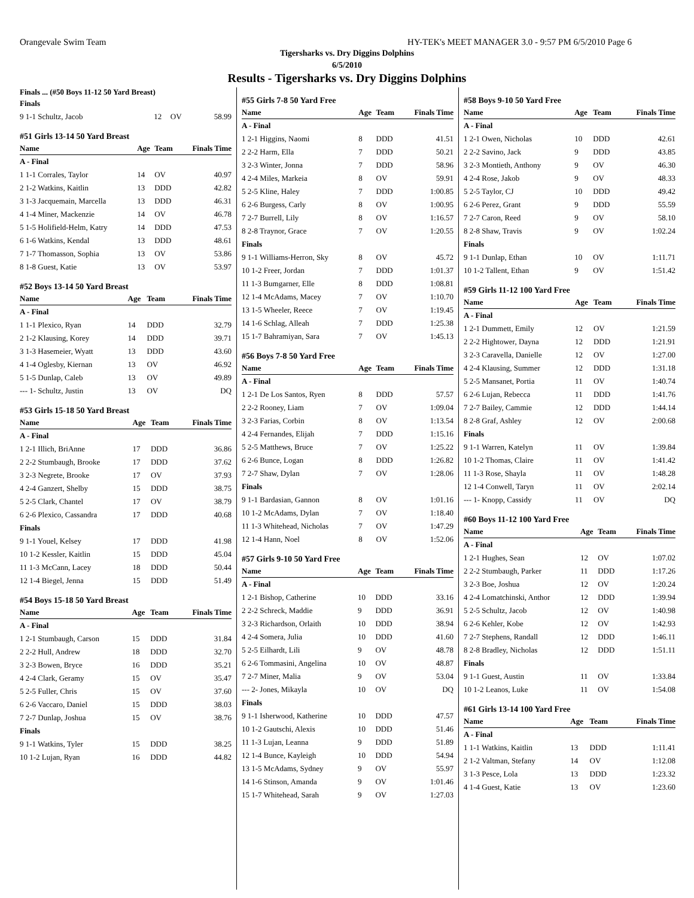Orangevale Swim Team HY-TEK's MEET MANAGER 3.0 - 9:57 PM 6/5/2010 Page 6
Tigersharks vs. Dry Diggins Dolphins
6/5/2010
Results - Tigersharks vs. Dry Diggins Dolphins
Finals ... (#50 Boys 11-12 50 Yard Breast)
| Finals | | | |
| 9 1-1 Schultz, Jacob | 12 | OV | 58.99 |
#51 Girls 13-14 50 Yard Breast
| Name | Age | Team | Finals Time |
| --- | --- | --- | --- |
| A - Final | | | |
| 1 1-1 Corrales, Taylor | 14 | OV | 40.97 |
| 2 1-2 Watkins, Kaitlin | 13 | DDD | 42.82 |
| 3 1-3 Jacquemain, Marcella | 13 | DDD | 46.31 |
| 4 1-4 Miner, Mackenzie | 14 | OV | 46.78 |
| 5 1-5 Holifield-Helm, Katry | 14 | DDD | 47.53 |
| 6 1-6 Watkins, Kendal | 13 | DDD | 48.61 |
| 7 1-7 Thomasson, Sophia | 13 | OV | 53.86 |
| 8 1-8 Guest, Katie | 13 | OV | 53.97 |
#52 Boys 13-14 50 Yard Breast
| Name | Age | Team | Finals Time |
| --- | --- | --- | --- |
| A - Final | | | |
| 1 1-1 Plexico, Ryan | 14 | DDD | 32.79 |
| 2 1-2 Klausing, Korey | 14 | DDD | 39.71 |
| 3 1-3 Hasemeier, Wyatt | 13 | DDD | 43.60 |
| 4 1-4 Oglesby, Kiernan | 13 | OV | 46.92 |
| 5 1-5 Dunlap, Caleb | 13 | OV | 49.89 |
| --- 1- Schultz, Justin | 13 | OV | DQ |
#53 Girls 15-18 50 Yard Breast
| Name | Age | Team | Finals Time |
| --- | --- | --- | --- |
| A - Final | | | |
| 1 2-1 Illich, BriAnne | 17 | DDD | 36.86 |
| 2 2-2 Stumbaugh, Brooke | 17 | DDD | 37.62 |
| 3 2-3 Negrete, Brooke | 17 | OV | 37.93 |
| 4 2-4 Ganzert, Shelby | 15 | DDD | 38.75 |
| 5 2-5 Clark, Chantel | 17 | OV | 38.79 |
| 6 2-6 Plexico, Cassandra | 17 | DDD | 40.68 |
| Finals | | | |
| 9 1-1 Youel, Kelsey | 17 | DDD | 41.98 |
| 10 1-2 Kessler, Kaitlin | 15 | DDD | 45.04 |
| 11 1-3 McCann, Lacey | 18 | DDD | 50.44 |
| 12 1-4 Biegel, Jenna | 15 | DDD | 51.49 |
#54 Boys 15-18 50 Yard Breast
| Name | Age | Team | Finals Time |
| --- | --- | --- | --- |
| A - Final | | | |
| 1 2-1 Stumbaugh, Carson | 15 | DDD | 31.84 |
| 2 2-2 Hull, Andrew | 18 | DDD | 32.70 |
| 3 2-3 Bowen, Bryce | 16 | DDD | 35.21 |
| 4 2-4 Clark, Geramy | 15 | OV | 35.47 |
| 5 2-5 Fuller, Chris | 15 | OV | 37.60 |
| 6 2-6 Vaccaro, Daniel | 15 | DDD | 38.03 |
| 7 2-7 Dunlap, Joshua | 15 | OV | 38.76 |
| Finals | | | |
| 9 1-1 Watkins, Tyler | 15 | DDD | 38.25 |
| 10 1-2 Lujan, Ryan | 16 | DDD | 44.82 |
#55 Girls 7-8 50 Yard Free
| Name | Age | Team | Finals Time |
| --- | --- | --- | --- |
| A - Final | | | |
| 1 2-1 Higgins, Naomi | 8 | DDD | 41.51 |
| 2 2-2 Harm, Ella | 7 | DDD | 50.21 |
| 3 2-3 Winter, Jonna | 7 | DDD | 58.96 |
| 4 2-4 Miles, Markeia | 8 | OV | 59.91 |
| 5 2-5 Kline, Haley | 7 | DDD | 1:00.85 |
| 6 2-6 Burgess, Carly | 8 | OV | 1:00.95 |
| 7 2-7 Burrell, Lily | 8 | OV | 1:16.57 |
| 8 2-8 Traynor, Grace | 7 | OV | 1:20.55 |
| Finals | | | |
| 9 1-1 Williams-Herron, Sky | 8 | OV | 45.72 |
| 10 1-2 Freer, Jordan | 7 | DDD | 1:01.37 |
| 11 1-3 Bumgarner, Elle | 8 | DDD | 1:08.81 |
| 12 1-4 McAdams, Macey | 7 | OV | 1:10.70 |
| 13 1-5 Wheeler, Reece | 7 | OV | 1:19.45 |
| 14 1-6 Schlag, Alleah | 7 | DDD | 1:25.38 |
| 15 1-7 Bahramiyan, Sara | 7 | OV | 1:45.13 |
#56 Boys 7-8 50 Yard Free
| Name | Age | Team | Finals Time |
| --- | --- | --- | --- |
| A - Final | | | |
| 1 2-1 De Los Santos, Ryen | 8 | DDD | 57.57 |
| 2 2-2 Rooney, Liam | 7 | OV | 1:09.04 |
| 3 2-3 Farias, Corbin | 8 | OV | 1:13.54 |
| 4 2-4 Fernandes, Elijah | 7 | DDD | 1:15.16 |
| 5 2-5 Matthews, Bruce | 7 | OV | 1:25.22 |
| 6 2-6 Bunce, Logan | 8 | DDD | 1:26.82 |
| 7 2-7 Shaw, Dylan | 7 | OV | 1:28.06 |
| Finals | | | |
| 9 1-1 Bardasian, Gannon | 8 | OV | 1:01.16 |
| 10 1-2 McAdams, Dylan | 7 | OV | 1:18.40 |
| 11 1-3 Whitehead, Nicholas | 7 | OV | 1:47.29 |
| 12 1-4 Hann, Noel | 8 | OV | 1:52.06 |
#57 Girls 9-10 50 Yard Free
| Name | Age | Team | Finals Time |
| --- | --- | --- | --- |
| A - Final | | | |
| 1 2-1 Bishop, Catherine | 10 | DDD | 33.16 |
| 2 2-2 Schreck, Maddie | 9 | DDD | 36.91 |
| 3 2-3 Richardson, Orlaith | 10 | DDD | 38.94 |
| 4 2-4 Somera, Julia | 10 | DDD | 41.60 |
| 5 2-5 Eilhardt, Lili | 9 | OV | 48.78 |
| 6 2-6 Tommasini, Angelina | 10 | OV | 48.87 |
| 7 2-7 Miner, Malia | 9 | OV | 53.04 |
| --- 2- Jones, Mikayla | 10 | OV | DQ |
| Finals | | | |
| 9 1-1 Isherwood, Katherine | 10 | DDD | 47.57 |
| 10 1-2 Gautschi, Alexis | 10 | DDD | 51.46 |
| 11 1-3 Lujan, Leanna | 9 | DDD | 51.89 |
| 12 1-4 Bunce, Kayleigh | 10 | DDD | 54.94 |
| 13 1-5 McAdams, Sydney | 9 | OV | 55.97 |
| 14 1-6 Stinson, Amanda | 9 | OV | 1:01.46 |
| 15 1-7 Whitehead, Sarah | 9 | OV | 1:27.03 |
#58 Boys 9-10 50 Yard Free
| Name | Age | Team | Finals Time |
| --- | --- | --- | --- |
| A - Final | | | |
| 1 2-1 Owen, Nicholas | 10 | DDD | 42.61 |
| 2 2-2 Savino, Jack | 9 | DDD | 43.85 |
| 3 2-3 Montieth, Anthony | 9 | OV | 46.30 |
| 4 2-4 Rose, Jakob | 9 | OV | 48.33 |
| 5 2-5 Taylor, CJ | 10 | DDD | 49.42 |
| 6 2-6 Perez, Grant | 9 | DDD | 55.59 |
| 7 2-7 Caron, Reed | 9 | OV | 58.10 |
| 8 2-8 Shaw, Travis | 9 | OV | 1:02.24 |
| Finals | | | |
| 9 1-1 Dunlap, Ethan | 10 | OV | 1:11.71 |
| 10 1-2 Tallent, Ethan | 9 | OV | 1:51.42 |
#59 Girls 11-12 100 Yard Free
| Name | Age | Team | Finals Time |
| --- | --- | --- | --- |
| A - Final | | | |
| 1 2-1 Dummett, Emily | 12 | OV | 1:21.59 |
| 2 2-2 Hightower, Dayna | 12 | DDD | 1:21.91 |
| 3 2-3 Caravella, Danielle | 12 | OV | 1:27.00 |
| 4 2-4 Klausing, Summer | 12 | DDD | 1:31.18 |
| 5 2-5 Mansanet, Portia | 11 | OV | 1:40.74 |
| 6 2-6 Lujan, Rebecca | 11 | DDD | 1:41.76 |
| 7 2-7 Bailey, Cammie | 12 | DDD | 1:44.14 |
| 8 2-8 Graf, Ashley | 12 | OV | 2:00.68 |
| Finals | | | |
| 9 1-1 Warren, Katelyn | 11 | OV | 1:39.84 |
| 10 1-2 Thomas, Claire | 11 | OV | 1:41.42 |
| 11 1-3 Rose, Shayla | 11 | OV | 1:48.28 |
| 12 1-4 Conwell, Taryn | 11 | OV | 2:02.14 |
| --- 1- Knopp, Cassidy | 11 | OV | DQ |
#60 Boys 11-12 100 Yard Free
| Name | Age | Team | Finals Time |
| --- | --- | --- | --- |
| A - Final | | | |
| 1 2-1 Hughes, Sean | 12 | OV | 1:07.02 |
| 2 2-2 Stumbaugh, Parker | 11 | DDD | 1:17.26 |
| 3 2-3 Boe, Joshua | 12 | OV | 1:20.24 |
| 4 2-4 Lomatchinski, Anthor | 12 | DDD | 1:39.94 |
| 5 2-5 Schultz, Jacob | 12 | OV | 1:40.98 |
| 6 2-6 Kehler, Kobe | 12 | OV | 1:42.93 |
| 7 2-7 Stephens, Randall | 12 | DDD | 1:46.11 |
| 8 2-8 Bradley, Nicholas | 12 | DDD | 1:51.11 |
| Finals | | | |
| 9 1-1 Guest, Austin | 11 | OV | 1:33.84 |
| 10 1-2 Leanos, Luke | 11 | OV | 1:54.08 |
#61 Girls 13-14 100 Yard Free
| Name | Age | Team | Finals Time |
| --- | --- | --- | --- |
| A - Final | | | |
| 1 1-1 Watkins, Kaitlin | 13 | DDD | 1:11.41 |
| 2 1-2 Valtman, Stefany | 14 | OV | 1:12.08 |
| 3 1-3 Pesce, Lola | 13 | DDD | 1:23.32 |
| 4 1-4 Guest, Katie | 13 | OV | 1:23.60 |